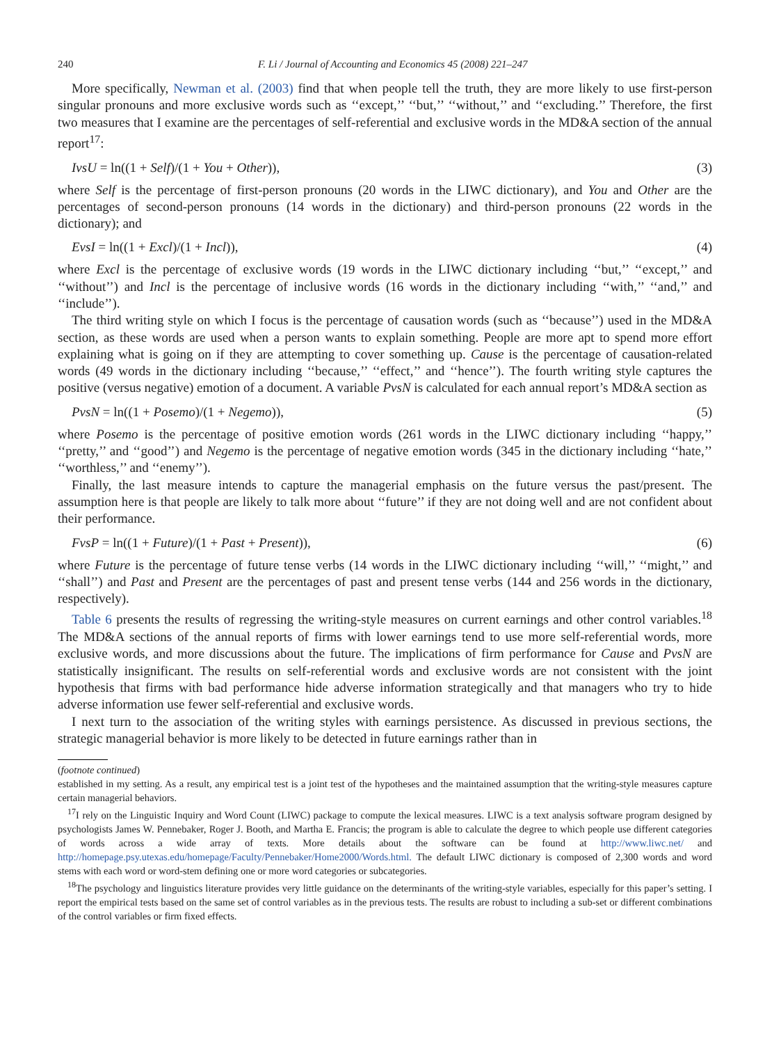240 F. Li / Journal of Accounting and Economics 45 (2008) 221–247
More specifically, Newman et al. (2003) find that when people tell the truth, they are more likely to use first-person singular pronouns and more exclusive words such as ‘‘except,’’ ‘‘but,’’ ‘‘without,’’ and ‘‘excluding.’’ Therefore, the first two measures that I examine are the percentages of self-referential and exclusive words in the MD&A section of the annual report<sup>17</sup>:
IvsU = ln((1 + Self)/(1 + You + Other)), (3)
where Self is the percentage of first-person pronouns (20 words in the LIWC dictionary), and You and Other are the percentages of second-person pronouns (14 words in the dictionary) and third-person pronouns (22 words in the dictionary); and
EvsI = ln((1 + Excl)/(1 + Incl)), (4)
where Excl is the percentage of exclusive words (19 words in the LIWC dictionary including ‘‘but,’’ ‘‘except,’’ and ‘‘without’’) and Incl is the percentage of inclusive words (16 words in the dictionary including ‘‘with,’’ ‘‘and,’’ and ‘‘include’’).
The third writing style on which I focus is the percentage of causation words (such as ‘‘because’’) used in the MD&A section, as these words are used when a person wants to explain something. People are more apt to spend more effort explaining what is going on if they are attempting to cover something up. Cause is the percentage of causation-related words (49 words in the dictionary including ‘‘because,’’ ‘‘effect,’’ and ‘‘hence’’). The fourth writing style captures the positive (versus negative) emotion of a document. A variable PvsN is calculated for each annual report’s MD&A section as
PvsN = ln((1 + Posemo)/(1 + Negemo)), (5)
where Posemo is the percentage of positive emotion words (261 words in the LIWC dictionary including ‘‘happy,’’ ‘‘pretty,’’ and ‘‘good’’) and Negemo is the percentage of negative emotion words (345 in the dictionary including ‘‘hate,’’ ‘‘worthless,’’ and ‘‘enemy’’).
Finally, the last measure intends to capture the managerial emphasis on the future versus the past/present. The assumption here is that people are likely to talk more about ‘‘future’’ if they are not doing well and are not confident about their performance.
FvsP = ln((1 + Future)/(1 + Past + Present)), (6)
where Future is the percentage of future tense verbs (14 words in the LIWC dictionary including ‘‘will,’’ ‘‘might,’’ and ‘‘shall’’) and Past and Present are the percentages of past and present tense verbs (144 and 256 words in the dictionary, respectively).
Table 6 presents the results of regressing the writing-style measures on current earnings and other control variables.<sup>18</sup> The MD&A sections of the annual reports of firms with lower earnings tend to use more self-referential words, more exclusive words, and more discussions about the future. The implications of firm performance for Cause and PvsN are statistically insignificant. The results on self-referential words and exclusive words are not consistent with the joint hypothesis that firms with bad performance hide adverse information strategically and that managers who try to hide adverse information use fewer self-referential and exclusive words.
I next turn to the association of the writing styles with earnings persistence. As discussed in previous sections, the strategic managerial behavior is more likely to be detected in future earnings rather than in
(footnote continued)
established in my setting. As a result, any empirical test is a joint test of the hypotheses and the maintained assumption that the writing-style measures capture certain managerial behaviors.
<sup>17</sup> I rely on the Linguistic Inquiry and Word Count (LIWC) package to compute the lexical measures. LIWC is a text analysis software program designed by psychologists James W. Pennebaker, Roger J. Booth, and Martha E. Francis; the program is able to calculate the degree to which people use different categories of words across a wide array of texts. More details about the software can be found at http://www.liwc.net/ and http://homepage.psy.utexas.edu/homepage/Faculty/Pennebaker/Home2000/Words.html. The default LIWC dictionary is composed of 2,300 words and word stems with each word or word-stem defining one or more word categories or subcategories.
<sup>18</sup> The psychology and linguistics literature provides very little guidance on the determinants of the writing-style variables, especially for this paper’s setting. I report the empirical tests based on the same set of control variables as in the previous tests. The results are robust to including a sub-set or different combinations of the control variables or firm fixed effects.